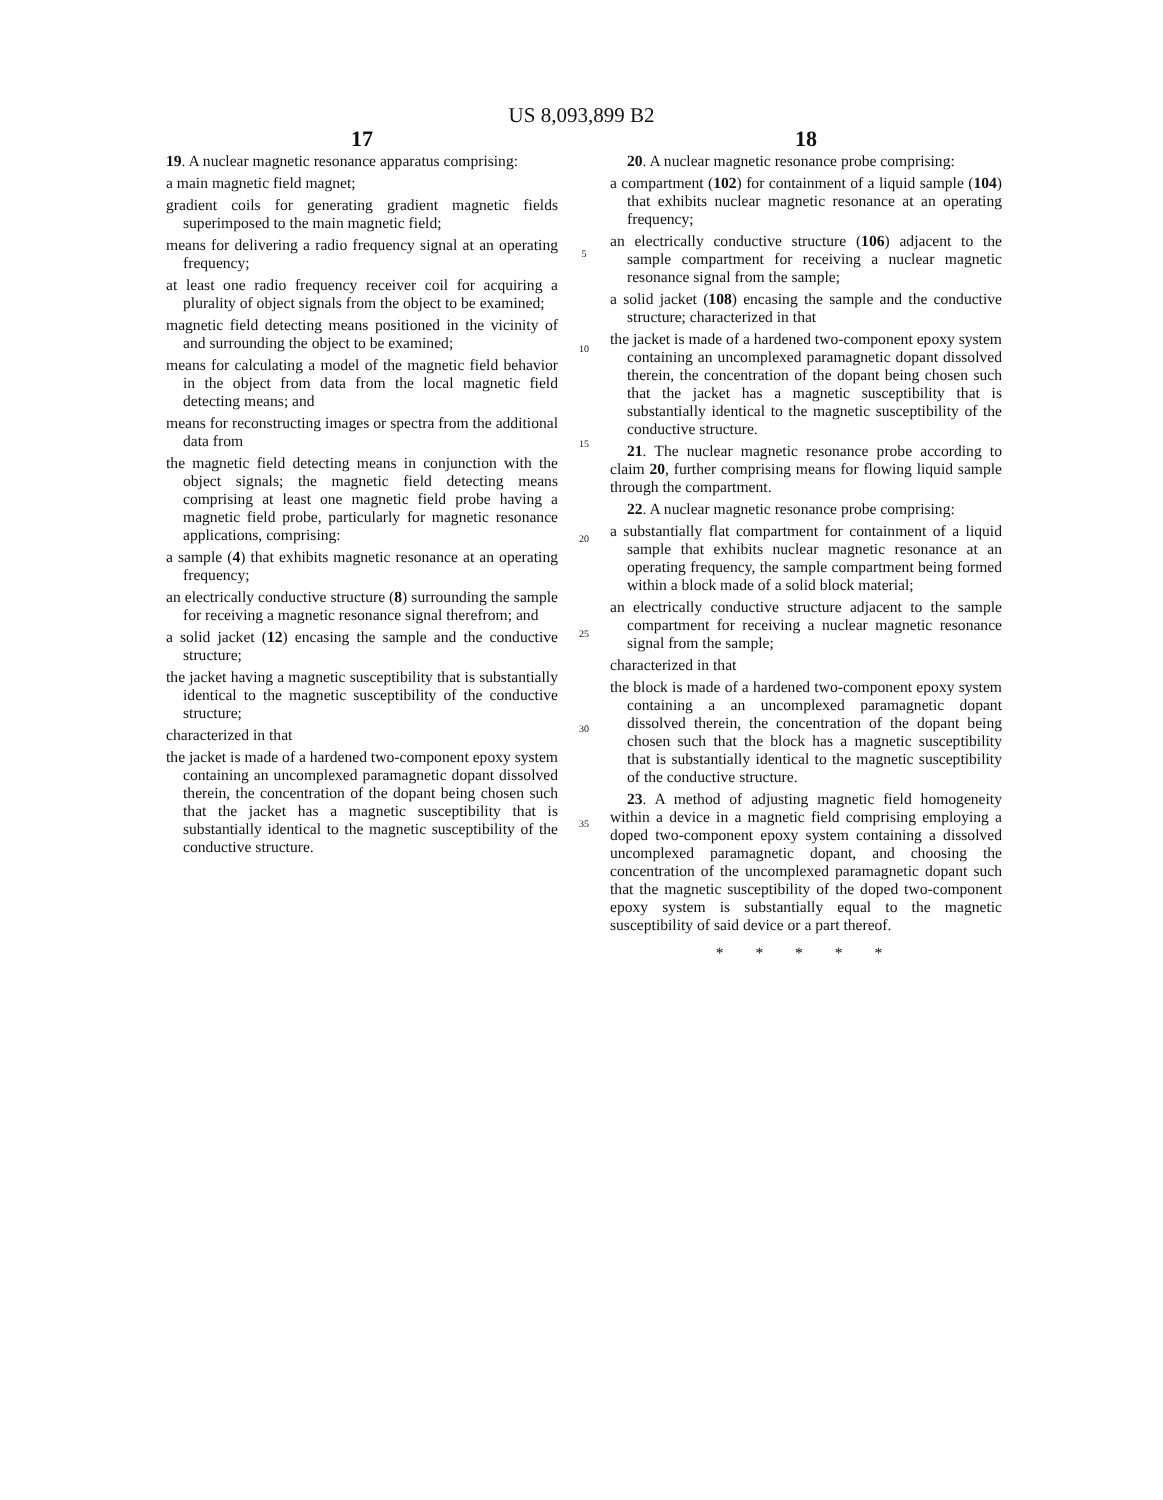US 8,093,899 B2
17
19. A nuclear magnetic resonance apparatus comprising:
a main magnetic field magnet;
gradient coils for generating gradient magnetic fields superimposed to the main magnetic field;
means for delivering a radio frequency signal at an operating frequency;
at least one radio frequency receiver coil for acquiring a plurality of object signals from the object to be examined;
magnetic field detecting means positioned in the vicinity of and surrounding the object to be examined;
means for calculating a model of the magnetic field behavior in the object from data from the local magnetic field detecting means; and
means for reconstructing images or spectra from the additional data from
the magnetic field detecting means in conjunction with the object signals; the magnetic field detecting means comprising at least one magnetic field probe having a magnetic field probe, particularly for magnetic resonance applications, comprising:
a sample (4) that exhibits magnetic resonance at an operating frequency;
an electrically conductive structure (8) surrounding the sample for receiving a magnetic resonance signal therefrom; and
a solid jacket (12) encasing the sample and the conductive structure;
the jacket having a magnetic susceptibility that is substantially identical to the magnetic susceptibility of the conductive structure;
characterized in that
the jacket is made of a hardened two-component epoxy system containing an uncomplexed paramagnetic dopant dissolved therein, the concentration of the dopant being chosen such that the jacket has a magnetic susceptibility that is substantially identical to the magnetic susceptibility of the conductive structure.
5
10
15
20
25
30
35
18
20. A nuclear magnetic resonance probe comprising:
a compartment (102) for containment of a liquid sample (104) that exhibits nuclear magnetic resonance at an operating frequency;
an electrically conductive structure (106) adjacent to the sample compartment for receiving a nuclear magnetic resonance signal from the sample;
a solid jacket (108) encasing the sample and the conductive structure; characterized in that
the jacket is made of a hardened two-component epoxy system containing an uncomplexed paramagnetic dopant dissolved therein, the concentration of the dopant being chosen such that the jacket has a magnetic susceptibility that is substantially identical to the magnetic susceptibility of the conductive structure.
21. The nuclear magnetic resonance probe according to claim 20, further comprising means for flowing liquid sample through the compartment.
22. A nuclear magnetic resonance probe comprising:
a substantially flat compartment for containment of a liquid sample that exhibits nuclear magnetic resonance at an operating frequency, the sample compartment being formed within a block made of a solid block material;
an electrically conductive structure adjacent to the sample compartment for receiving a nuclear magnetic resonance signal from the sample;
characterized in that
the block is made of a hardened two-component epoxy system containing a an uncomplexed paramagnetic dopant dissolved therein, the concentration of the dopant being chosen such that the block has a magnetic susceptibility that is substantially identical to the magnetic susceptibility of the conductive structure.
23. A method of adjusting magnetic field homogeneity within a device in a magnetic field comprising employing a doped two-component epoxy system containing a dissolved uncomplexed paramagnetic dopant, and choosing the concentration of the uncomplexed paramagnetic dopant such that the magnetic susceptibility of the doped two-component epoxy system is substantially equal to the magnetic susceptibility of said device or a part thereof.
* * * * *